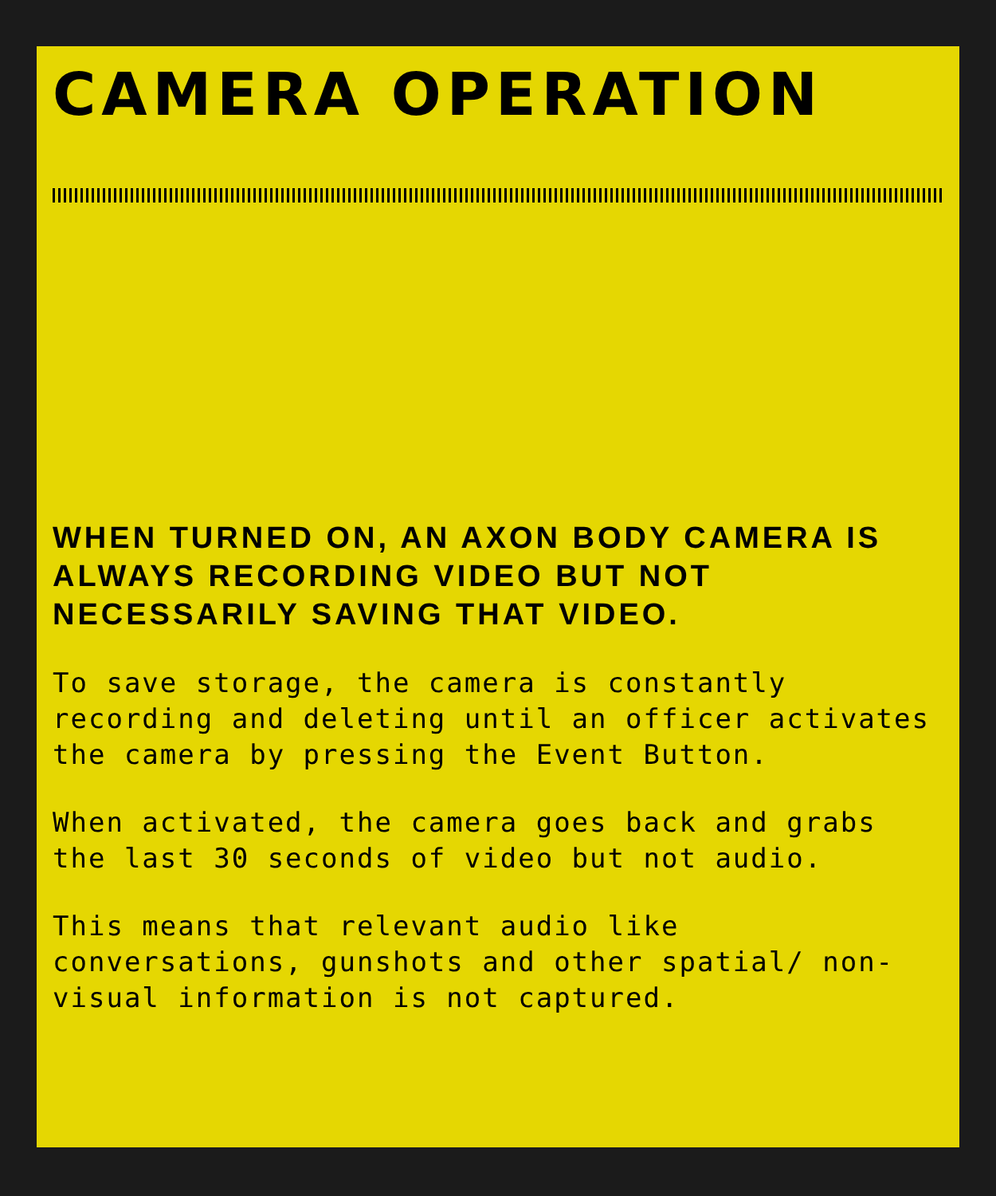CAMERA OPERATION
WHEN TURNED ON, AN AXON BODY CAMERA IS ALWAYS RECORDING VIDEO BUT NOT NECESSARILY SAVING THAT VIDEO.
To save storage, the camera is constantly recording and deleting until an officer activates the camera by pressing the Event Button.
When activated, the camera goes back and grabs the last 30 seconds of video but not audio.
This means that relevant audio like conversations, gunshots and other spatial/ non-visual information is not captured.